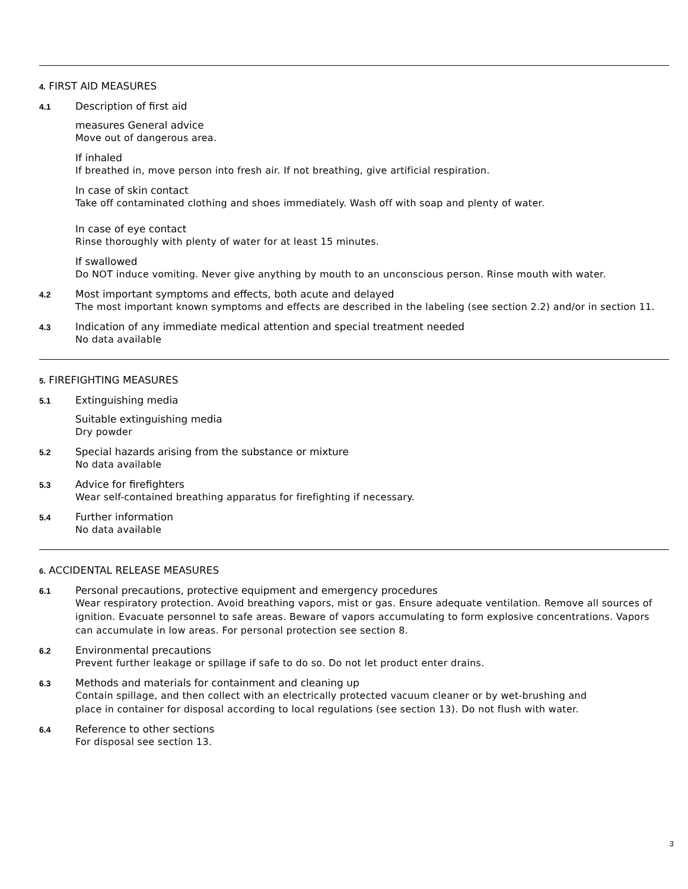4. FIRST AID MEASURES
4.1
Description of first aid
measures General advice
Move out of dangerous area.
If inhaled
If breathed in, move person into fresh air. If not breathing, give artificial respiration.
In case of skin contact
Take off contaminated clothing and shoes immediately. Wash off with soap and plenty of water.
In case of eye contact
Rinse thoroughly with plenty of water for at least 15 minutes.
If swallowed
Do NOT induce vomiting. Never give anything by mouth to an unconscious person. Rinse mouth with water.
4.2
Most important symptoms and effects, both acute and delayed
The most important known symptoms and effects are described in the labeling (see section 2.2) and/or in section 11.
4.3
Indication of any immediate medical attention and special treatment needed
No data available
5. FIREFIGHTING MEASURES
5.1
Extinguishing media
Suitable extinguishing media
Dry powder
5.2
Special hazards arising from the substance or mixture
No data available
5.3
Advice for firefighters
Wear self-contained breathing apparatus for firefighting if necessary.
5.4
Further information
No data available
6. ACCIDENTAL RELEASE MEASURES
6.1
Personal precautions, protective equipment and emergency procedures
Wear respiratory protection. Avoid breathing vapors, mist or gas. Ensure adequate ventilation. Remove all sources of ignition. Evacuate personnel to safe areas. Beware of vapors accumulating to form explosive concentrations. Vapors can accumulate in low areas. For personal protection see section 8.
6.2
Environmental precautions
Prevent further leakage or spillage if safe to do so. Do not let product enter drains.
6.3
Methods and materials for containment and cleaning up
Contain spillage, and then collect with an electrically protected vacuum cleaner or by wet-brushing and place in container for disposal according to local regulations (see section 13). Do not flush with water.
6.4
Reference to other sections
For disposal see section 13.
3